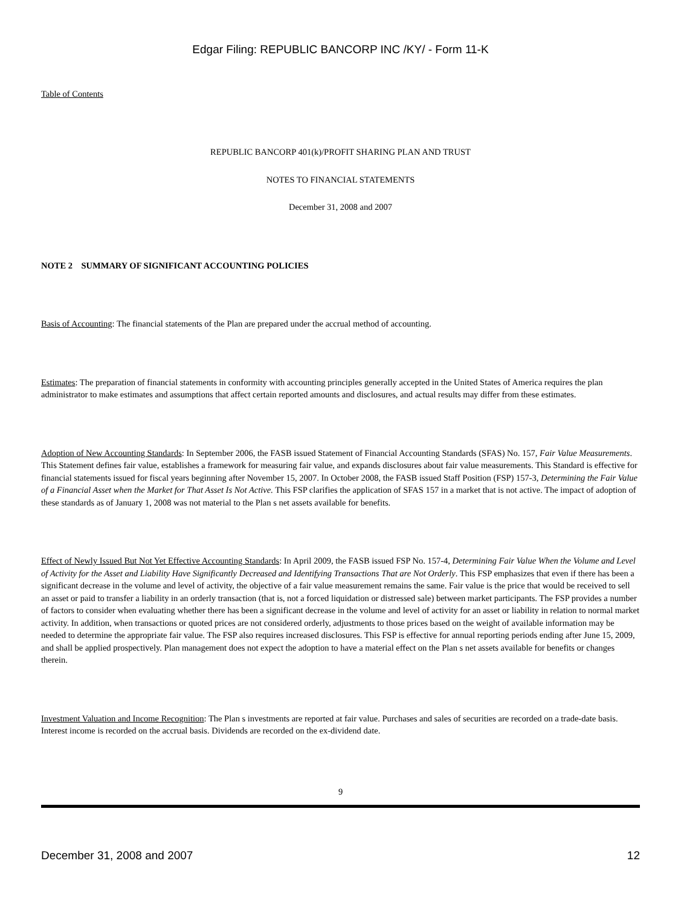Edgar Filing: REPUBLIC BANCORP INC /KY/ - Form 11-K
Table of Contents
REPUBLIC BANCORP 401(k)/PROFIT SHARING PLAN AND TRUST
NOTES TO FINANCIAL STATEMENTS
December 31, 2008 and 2007
NOTE 2 SUMMARY OF SIGNIFICANT ACCOUNTING POLICIES
Basis of Accounting: The financial statements of the Plan are prepared under the accrual method of accounting.
Estimates: The preparation of financial statements in conformity with accounting principles generally accepted in the United States of America requires the plan administrator to make estimates and assumptions that affect certain reported amounts and disclosures, and actual results may differ from these estimates.
Adoption of New Accounting Standards: In September 2006, the FASB issued Statement of Financial Accounting Standards (SFAS) No. 157, Fair Value Measurements. This Statement defines fair value, establishes a framework for measuring fair value, and expands disclosures about fair value measurements. This Standard is effective for financial statements issued for fiscal years beginning after November 15, 2007. In October 2008, the FASB issued Staff Position (FSP) 157-3, Determining the Fair Value of a Financial Asset when the Market for That Asset Is Not Active. This FSP clarifies the application of SFAS 157 in a market that is not active. The impact of adoption of these standards as of January 1, 2008 was not material to the Plan s net assets available for benefits.
Effect of Newly Issued But Not Yet Effective Accounting Standards: In April 2009, the FASB issued FSP No. 157-4, Determining Fair Value When the Volume and Level of Activity for the Asset and Liability Have Significantly Decreased and Identifying Transactions That are Not Orderly. This FSP emphasizes that even if there has been a significant decrease in the volume and level of activity, the objective of a fair value measurement remains the same. Fair value is the price that would be received to sell an asset or paid to transfer a liability in an orderly transaction (that is, not a forced liquidation or distressed sale) between market participants. The FSP provides a number of factors to consider when evaluating whether there has been a significant decrease in the volume and level of activity for an asset or liability in relation to normal market activity. In addition, when transactions or quoted prices are not considered orderly, adjustments to those prices based on the weight of available information may be needed to determine the appropriate fair value. The FSP also requires increased disclosures. This FSP is effective for annual reporting periods ending after June 15, 2009, and shall be applied prospectively. Plan management does not expect the adoption to have a material effect on the Plan s net assets available for benefits or changes therein.
Investment Valuation and Income Recognition: The Plan s investments are reported at fair value. Purchases and sales of securities are recorded on a trade-date basis. Interest income is recorded on the accrual basis. Dividends are recorded on the ex-dividend date.
9
December 31, 2008 and 2007 12